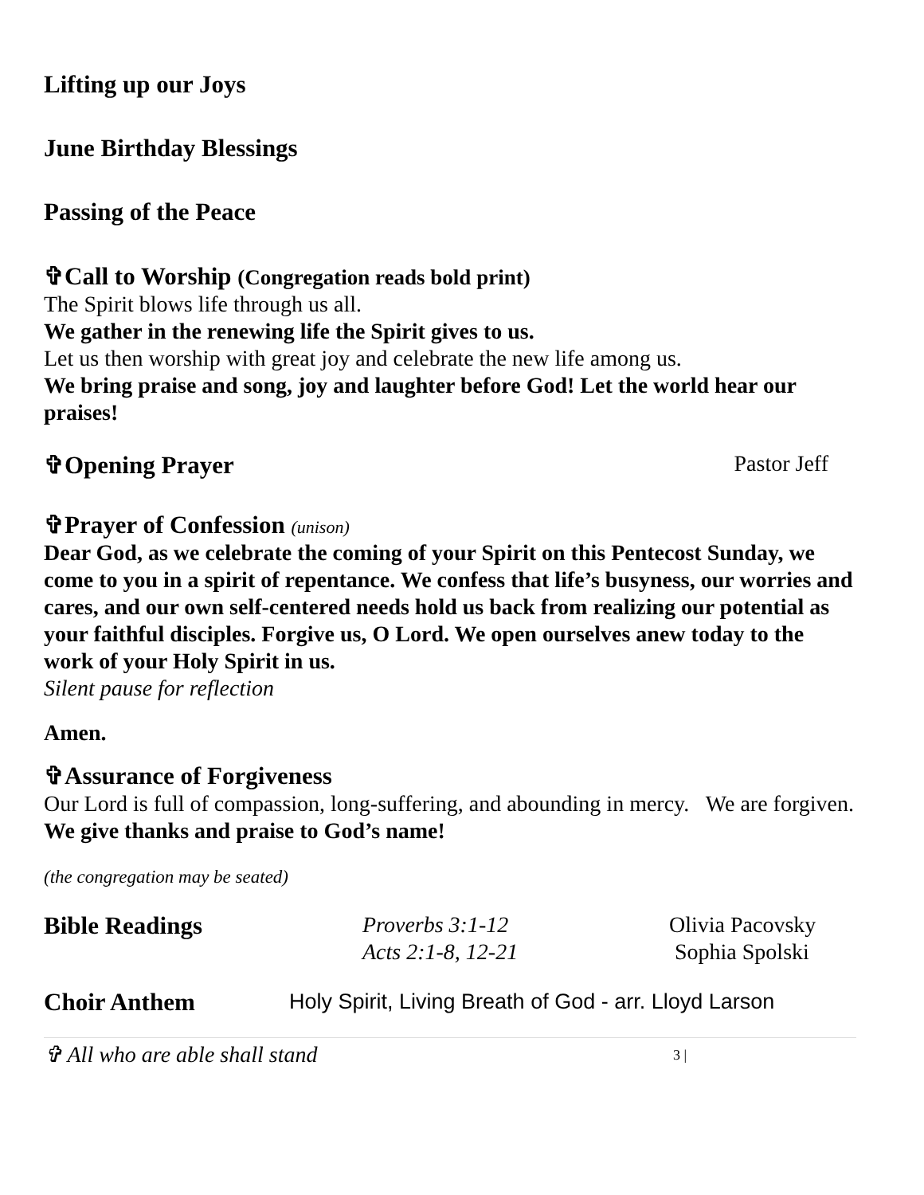Lifting up our Joys
June Birthday Blessings
Passing of the Peace
✞Call to Worship (Congregation reads bold print)
The Spirit blows life through us all.
We gather in the renewing life the Spirit gives to us.
Let us then worship with great joy and celebrate the new life among us.
We bring praise and song, joy and laughter before God! Let the world hear our praises!
✞Opening Prayer
Pastor Jeff
✞Prayer of Confession (unison)
Dear God, as we celebrate the coming of your Spirit on this Pentecost Sunday, we come to you in a spirit of repentance. We confess that life’s busyness, our worries and cares, and our own self-centered needs hold us back from realizing our potential as your faithful disciples. Forgive us, O Lord. We open ourselves anew today to the work of your Holy Spirit in us.
Silent pause for reflection
Amen.
✞Assurance of Forgiveness
Our Lord is full of compassion, long-suffering, and abounding in mercy. We are forgiven. We give thanks and praise to God’s name!
(the congregation may be seated)
Bible Readings
Proverbs 3:1-12
Acts 2:1-8, 12-21
Olivia Pacovsky
Sophia Spolski
Choir Anthem
Holy Spirit, Living Breath of God - arr. Lloyd Larson
✞ All who are able shall stand
3 |